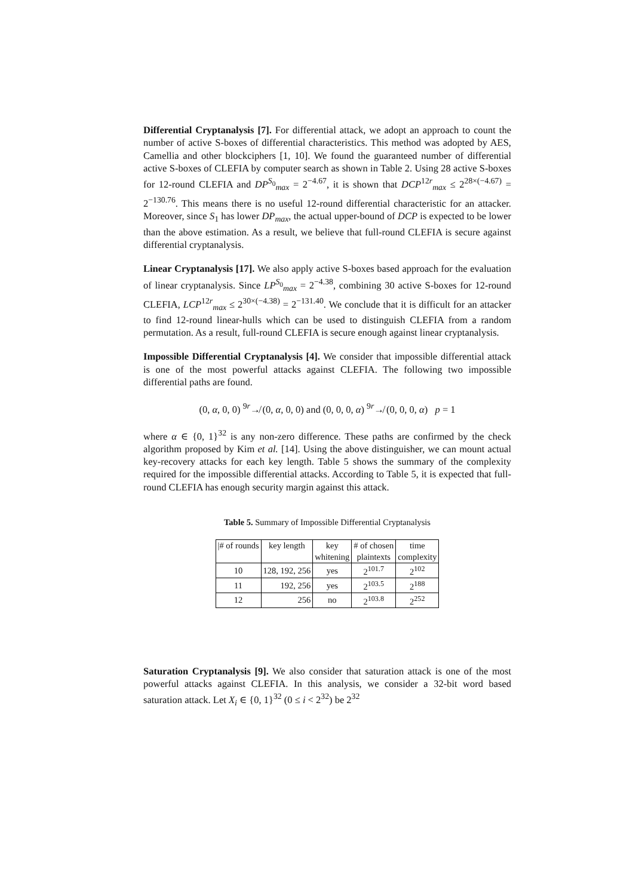Differential Cryptanalysis [7]. For differential attack, we adopt an approach to count the number of active S-boxes of differential characteristics. This method was adopted by AES, Camellia and other blockciphers [1, 10]. We found the guaranteed number of differential active S-boxes of CLEFIA by computer search as shown in Table 2. Using 28 active S-boxes for 12-round CLEFIA and DP<sup>S<sub>0</sub></sup><sub>max</sub> = 2<sup>−4.67</sup>, it is shown that DCP<sup>12r</sup><sub>max</sub> ≤ 2<sup>28×(−4.67)</sup> = 2<sup>−130.76</sup>. This means there is no useful 12-round differential characteristic for an attacker. Moreover, since S<sub>1</sub> has lower DP<sub>max</sub>, the actual upper-bound of DCP is expected to be lower than the above estimation. As a result, we believe that full-round CLEFIA is secure against differential cryptanalysis.
Linear Cryptanalysis [17]. We also apply active S-boxes based approach for the evaluation of linear cryptanalysis. Since LP<sup>S<sub>0</sub></sup><sub>max</sub> = 2<sup>−4.38</sup>, combining 30 active S-boxes for 12-round CLEFIA, LCP<sup>12r</sup><sub>max</sub> ≤ 2<sup>30×(−4.38)</sup> = 2<sup>−131.40</sup>. We conclude that it is difficult for an attacker to find 12-round linear-hulls which can be used to distinguish CLEFIA from a random permutation. As a result, full-round CLEFIA is secure enough against linear cryptanalysis.
Impossible Differential Cryptanalysis [4]. We consider that impossible differential attack is one of the most powerful attacks against CLEFIA. The following two impossible differential paths are found.
(0, α, 0, 0) <sup>9r</sup>↛ (0, α, 0, 0) and (0, 0, 0, α) <sup>9r</sup>↛ (0, 0, 0, α) p = 1
where α ∈ {0, 1}<sup>32</sup> is any non-zero difference. These paths are confirmed by the check algorithm proposed by Kim et al. [14]. Using the above distinguisher, we can mount actual key-recovery attacks for each key length. Table 5 shows the summary of the complexity required for the impossible differential attacks. According to Table 5, it is expected that full-round CLEFIA has enough security margin against this attack.
Table 5. Summary of Impossible Differential Cryptanalysis
| /# of rounds | key length | key | # of chosen | time |
| --- | --- | --- | --- | --- |
| | | whitening | plaintexts | complexity |
| 10 | 128, 192, 256 | yes | 2<sup>101.7</sup> | 2<sup>102</sup> |
| 11 | 192, 256 | yes | 2<sup>103.5</sup> | 2<sup>188</sup> |
| 12 | 256 | no | 2<sup>103.8</sup> | 2<sup>252</sup> |
Saturation Cryptanalysis [9]. We also consider that saturation attack is one of the most powerful attacks against CLEFIA. In this analysis, we consider a 32-bit word based saturation attack. Let X<sub>i</sub> ∈ {0, 1}<sup>32</sup> (0 ≤ i < 2<sup>32</sup>) be 2<sup>32</sup>